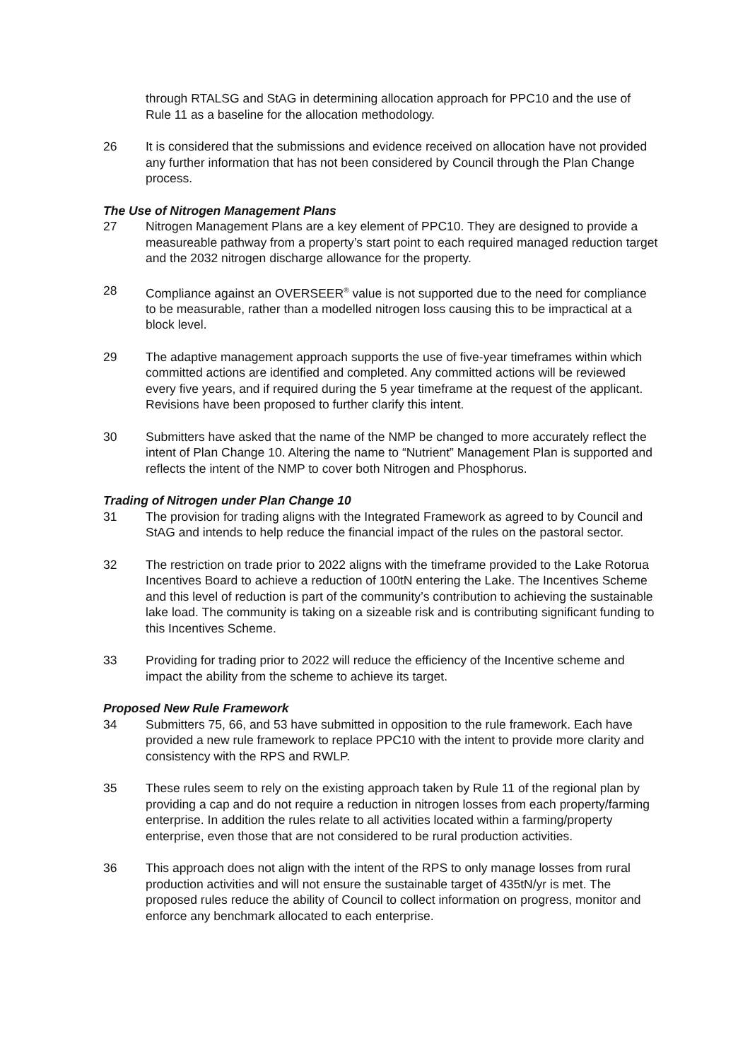through RTALSG and StAG in determining allocation approach for PPC10 and the use of Rule 11 as a baseline for the allocation methodology.
26 It is considered that the submissions and evidence received on allocation have not provided any further information that has not been considered by Council through the Plan Change process.
The Use of Nitrogen Management Plans
27 Nitrogen Management Plans are a key element of PPC10. They are designed to provide a measureable pathway from a property’s start point to each required managed reduction target and the 2032 nitrogen discharge allowance for the property.
28 Compliance against an OVERSEER<sup>®</sup> value is not supported due to the need for compliance to be measurable, rather than a modelled nitrogen loss causing this to be impractical at a block level.
29 The adaptive management approach supports the use of five-year timeframes within which committed actions are identified and completed. Any committed actions will be reviewed every five years, and if required during the 5 year timeframe at the request of the applicant. Revisions have been proposed to further clarify this intent.
30 Submitters have asked that the name of the NMP be changed to more accurately reflect the intent of Plan Change 10. Altering the name to “Nutrient” Management Plan is supported and reflects the intent of the NMP to cover both Nitrogen and Phosphorus.
Trading of Nitrogen under Plan Change 10
31 The provision for trading aligns with the Integrated Framework as agreed to by Council and StAG and intends to help reduce the financial impact of the rules on the pastoral sector.
32 The restriction on trade prior to 2022 aligns with the timeframe provided to the Lake Rotorua Incentives Board to achieve a reduction of 100tN entering the Lake. The Incentives Scheme and this level of reduction is part of the community’s contribution to achieving the sustainable lake load. The community is taking on a sizeable risk and is contributing significant funding to this Incentives Scheme.
33 Providing for trading prior to 2022 will reduce the efficiency of the Incentive scheme and impact the ability from the scheme to achieve its target.
Proposed New Rule Framework
34 Submitters 75, 66, and 53 have submitted in opposition to the rule framework. Each have provided a new rule framework to replace PPC10 with the intent to provide more clarity and consistency with the RPS and RWLP.
35 These rules seem to rely on the existing approach taken by Rule 11 of the regional plan by providing a cap and do not require a reduction in nitrogen losses from each property/farming enterprise. In addition the rules relate to all activities located within a farming/property enterprise, even those that are not considered to be rural production activities.
36 This approach does not align with the intent of the RPS to only manage losses from rural production activities and will not ensure the sustainable target of 435tN/yr is met. The proposed rules reduce the ability of Council to collect information on progress, monitor and enforce any benchmark allocated to each enterprise.